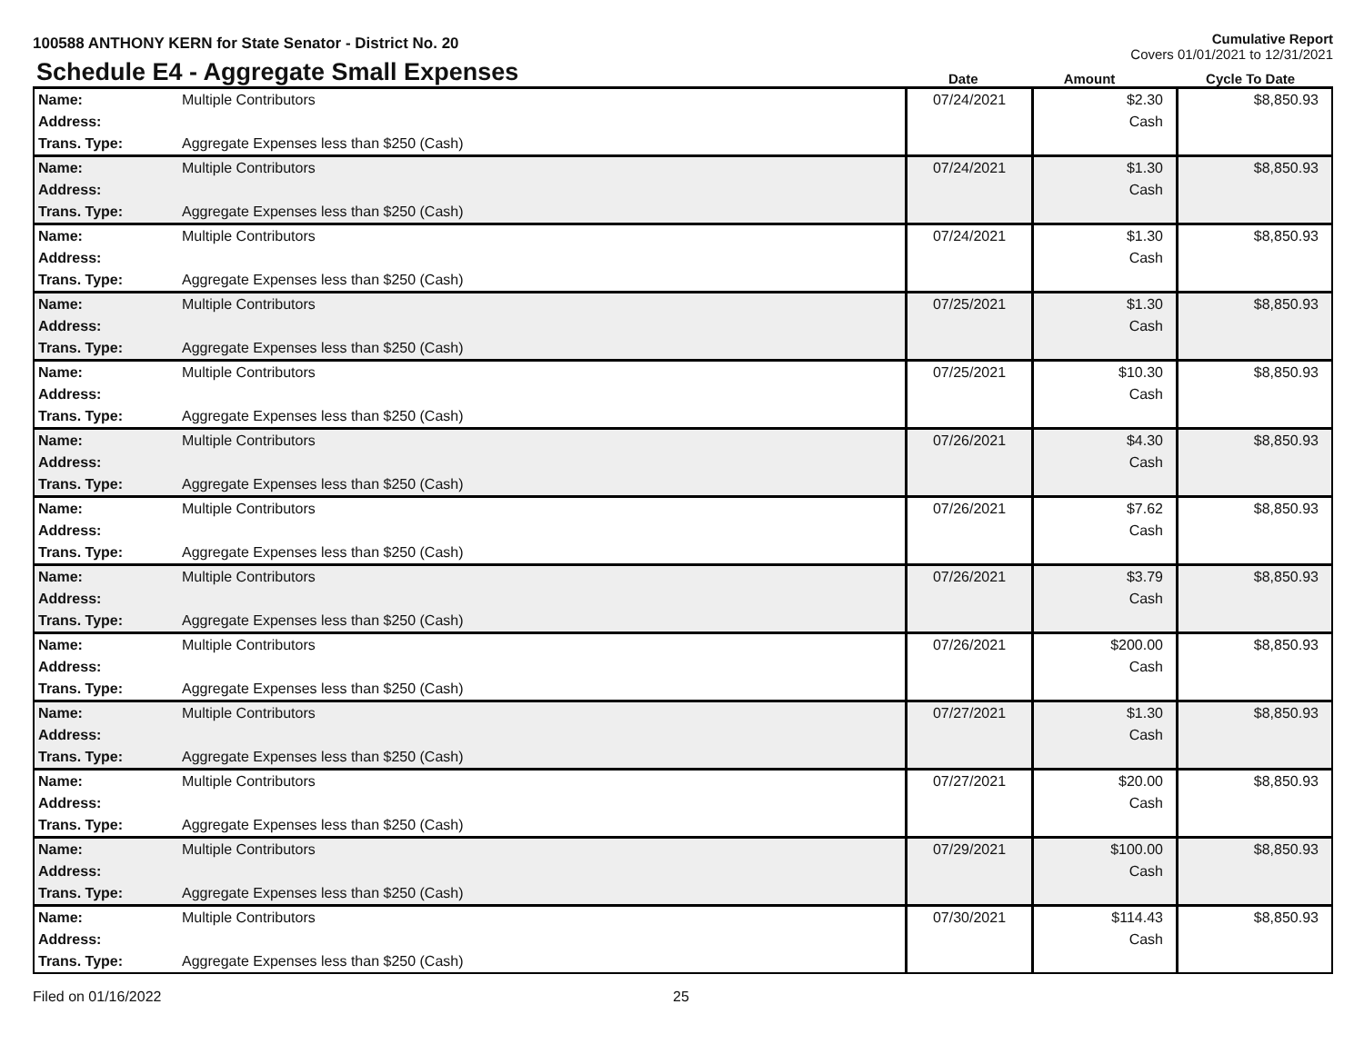100588 ANTHONY KERN for State Senator - District No. 20
Cumulative Report
Covers 01/01/2021 to 12/31/2021
Schedule E4 - Aggregate Small Expenses
Date
Amount
Cycle To Date
| Name: | Multiple Contributors | 07/24/2021 | $2.30 Cash | $8,850.93 |
| Address: | | | | |
| Trans. Type: | Aggregate Expenses less than $250 (Cash) | | | |
| Name: | Multiple Contributors | 07/24/2021 | $1.30 Cash | $8,850.93 |
| Address: | | | | |
| Trans. Type: | Aggregate Expenses less than $250 (Cash) | | | |
| Name: | Multiple Contributors | 07/24/2021 | $1.30 Cash | $8,850.93 |
| Address: | | | | |
| Trans. Type: | Aggregate Expenses less than $250 (Cash) | | | |
| Name: | Multiple Contributors | 07/25/2021 | $1.30 Cash | $8,850.93 |
| Address: | | | | |
| Trans. Type: | Aggregate Expenses less than $250 (Cash) | | | |
| Name: | Multiple Contributors | 07/25/2021 | $10.30 Cash | $8,850.93 |
| Address: | | | | |
| Trans. Type: | Aggregate Expenses less than $250 (Cash) | | | |
| Name: | Multiple Contributors | 07/26/2021 | $4.30 Cash | $8,850.93 |
| Address: | | | | |
| Trans. Type: | Aggregate Expenses less than $250 (Cash) | | | |
| Name: | Multiple Contributors | 07/26/2021 | $7.62 Cash | $8,850.93 |
| Address: | | | | |
| Trans. Type: | Aggregate Expenses less than $250 (Cash) | | | |
| Name: | Multiple Contributors | 07/26/2021 | $3.79 Cash | $8,850.93 |
| Address: | | | | |
| Trans. Type: | Aggregate Expenses less than $250 (Cash) | | | |
| Name: | Multiple Contributors | 07/26/2021 | $200.00 Cash | $8,850.93 |
| Address: | | | | |
| Trans. Type: | Aggregate Expenses less than $250 (Cash) | | | |
| Name: | Multiple Contributors | 07/27/2021 | $1.30 Cash | $8,850.93 |
| Address: | | | | |
| Trans. Type: | Aggregate Expenses less than $250 (Cash) | | | |
| Name: | Multiple Contributors | 07/27/2021 | $20.00 Cash | $8,850.93 |
| Address: | | | | |
| Trans. Type: | Aggregate Expenses less than $250 (Cash) | | | |
| Name: | Multiple Contributors | 07/29/2021 | $100.00 Cash | $8,850.93 |
| Address: | | | | |
| Trans. Type: | Aggregate Expenses less than $250 (Cash) | | | |
| Name: | Multiple Contributors | 07/30/2021 | $114.43 Cash | $8,850.93 |
| Address: | | | | |
| Trans. Type: | Aggregate Expenses less than $250 (Cash) | | | |
Filed on 01/16/2022 25